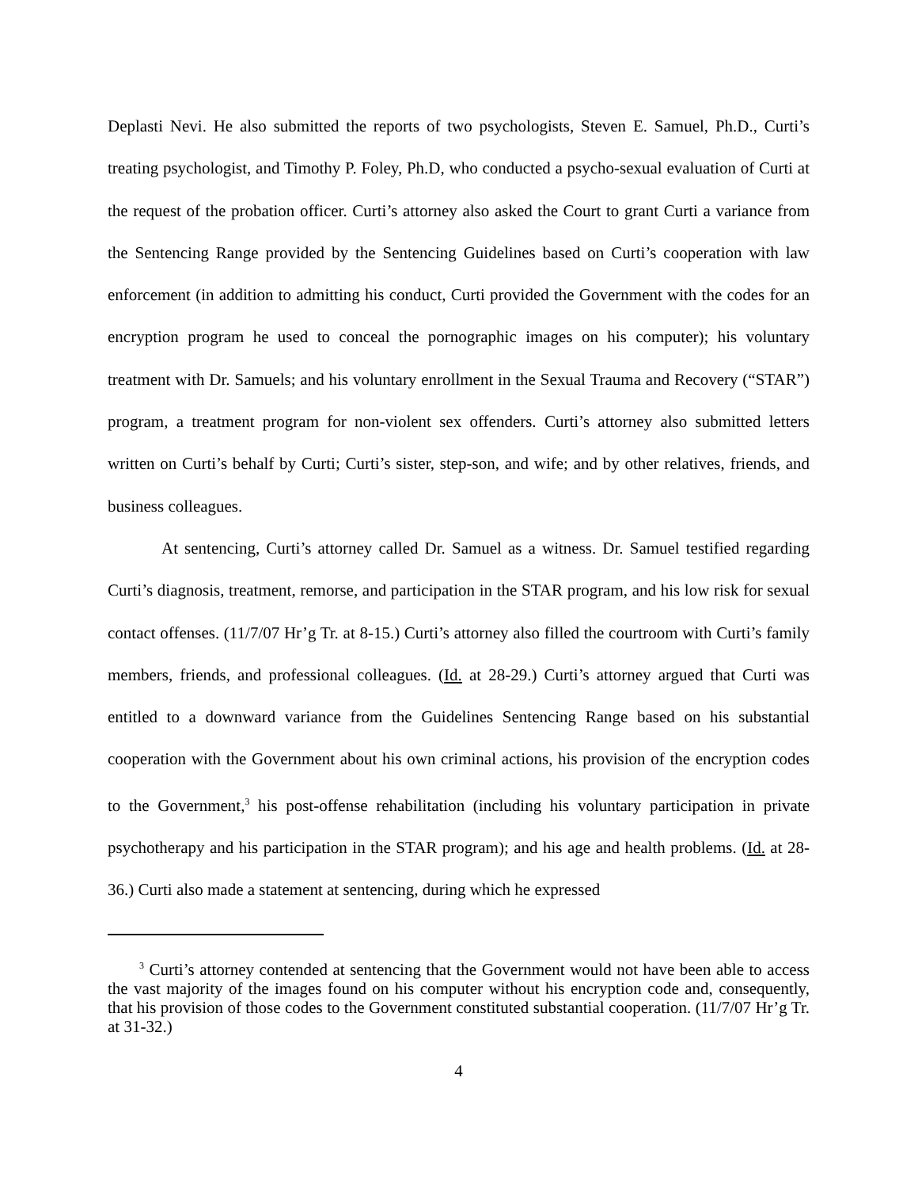Deplasti Nevi. He also submitted the reports of two psychologists, Steven E. Samuel, Ph.D., Curti’s treating psychologist, and Timothy P. Foley, Ph.D, who conducted a psycho-sexual evaluation of Curti at the request of the probation officer. Curti’s attorney also asked the Court to grant Curti a variance from the Sentencing Range provided by the Sentencing Guidelines based on Curti’s cooperation with law enforcement (in addition to admitting his conduct, Curti provided the Government with the codes for an encryption program he used to conceal the pornographic images on his computer); his voluntary treatment with Dr. Samuels; and his voluntary enrollment in the Sexual Trauma and Recovery (“STAR”) program, a treatment program for non-violent sex offenders. Curti’s attorney also submitted letters written on Curti’s behalf by Curti; Curti’s sister, step-son, and wife; and by other relatives, friends, and business colleagues.
At sentencing, Curti’s attorney called Dr. Samuel as a witness. Dr. Samuel testified regarding Curti’s diagnosis, treatment, remorse, and participation in the STAR program, and his low risk for sexual contact offenses. (11/7/07 Hr’g Tr. at 8-15.) Curti’s attorney also filled the courtroom with Curti’s family members, friends, and professional colleagues. (Id. at 28-29.) Curti’s attorney argued that Curti was entitled to a downward variance from the Guidelines Sentencing Range based on his substantial cooperation with the Government about his own criminal actions, his provision of the encryption codes to the Government,<sup>3</sup> his post-offense rehabilitation (including his voluntary participation in private psychotherapy and his participation in the STAR program); and his age and health problems. (Id. at 28-36.) Curti also made a statement at sentencing, during which he expressed
<sup>3</sup> Curti’s attorney contended at sentencing that the Government would not have been able to access the vast majority of the images found on his computer without his encryption code and, consequently, that his provision of those codes to the Government constituted substantial cooperation. (11/7/07 Hr’g Tr. at 31-32.)
4